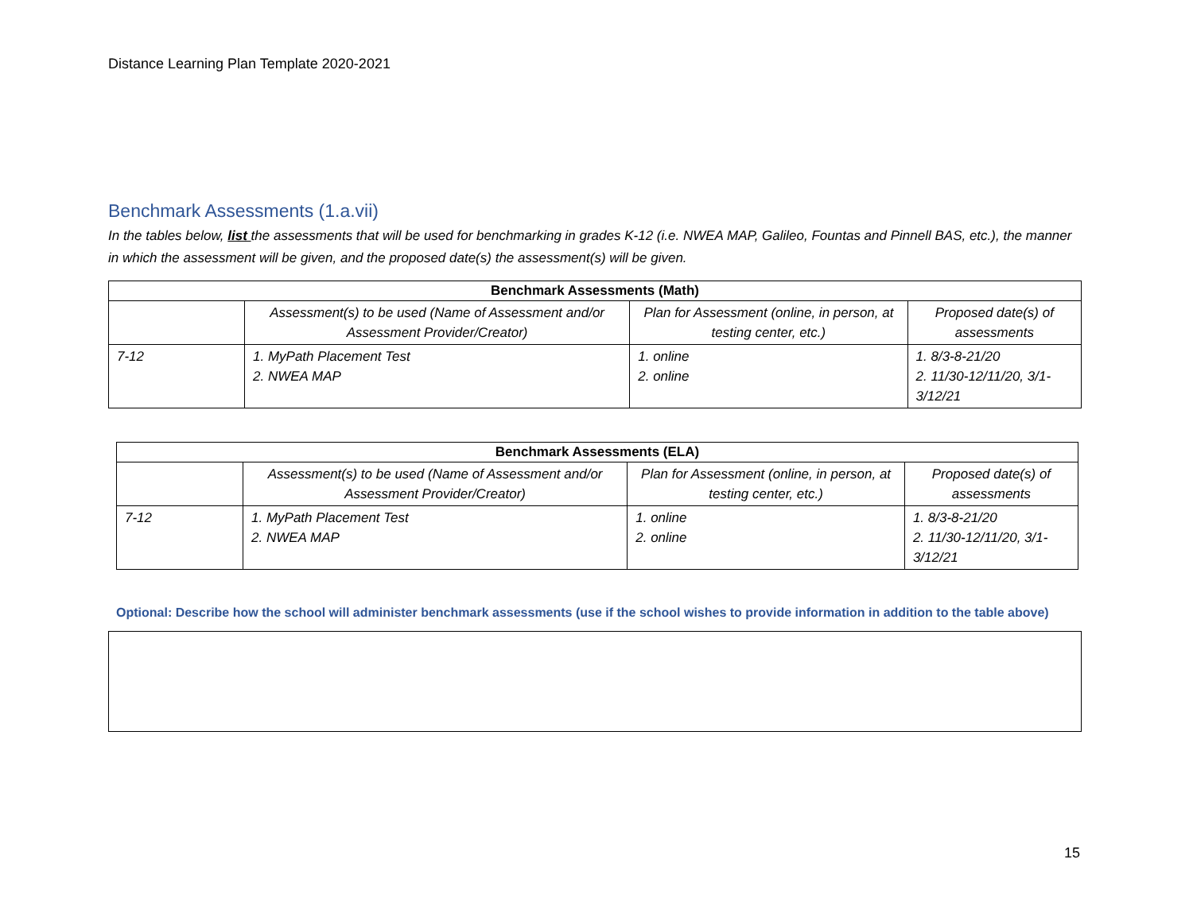Distance Learning Plan Template 2020-2021
Benchmark Assessments (1.a.vii)
In the tables below, list the assessments that will be used for benchmarking in grades K-12 (i.e. NWEA MAP, Galileo, Fountas and Pinnell BAS, etc.), the manner in which the assessment will be given, and the proposed date(s) the assessment(s) will be given.
| Benchmark Assessments (Math) | | | |
| --- | --- | --- | --- |
| | Assessment(s) to be used (Name of Assessment and/or Assessment Provider/Creator) | Plan for Assessment (online, in person, at testing center, etc.) | Proposed date(s) of assessments |
| 7-12 | 1. MyPath Placement Test 2. NWEA MAP | 1. online 2. online | 1. 8/3-8-21/20 2. 11/30-12/11/20, 3/1-3/12/21 |
| Benchmark Assessments (ELA) | | | |
| --- | --- | --- | --- |
| | Assessment(s) to be used (Name of Assessment and/or Assessment Provider/Creator) | Plan for Assessment (online, in person, at testing center, etc.) | Proposed date(s) of assessments |
| 7-12 | 1. MyPath Placement Test 2. NWEA MAP | 1. online 2. online | 1. 8/3-8-21/20 2. 11/30-12/11/20, 3/1-3/12/21 |
Optional: Describe how the school will administer benchmark assessments (use if the school wishes to provide information in addition to the table above)
15